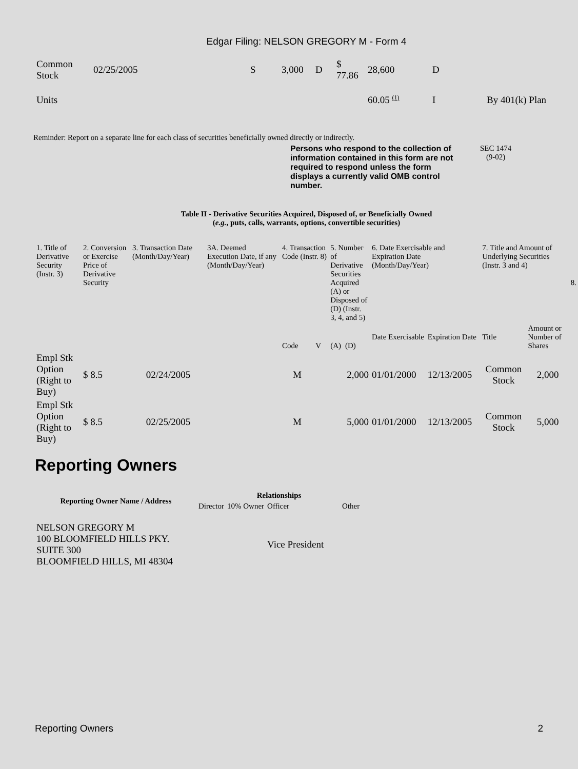Edgar Filing: NELSON GREGORY M - Form 4
| Common Stock | 02/25/2005 | S | 3,000 | D | $ 77.86 | 28,600 | D | |
| Units | | | | | | 60.05 <sup>(1)</sup> | I | By 401(k) Plan |
Reminder: Report on a separate line for each class of securities beneficially owned directly or indirectly.
Persons who respond to the collection of information contained in this form are not required to respond unless the form displays a currently valid OMB control number.
SEC 1474
(9-02)
Table II - Derivative Securities Acquired, Disposed of, or Beneficially Owned
(e.g., puts, calls, warrants, options, convertible securities)
| 1. Title of Derivative Security (Instr. 3) | 2. Conversion or Exercise Price of Derivative Security | 3. Transaction Date (Month/Day/Year) | 3A. Deemed Execution Date, if any (Month/Day/Year) | 4. Transaction Code (Instr. 8) | | 5. Number of Derivative Securities Acquired (A) or Disposed of (D) (Instr. 3, 4, and 5) | | 6. Date Exercisable and Expiration Date (Month/Day/Year) | | 7. Title and Amount of Underlying Securities (Instr. 3 and 4) | | 8. |
| --- | --- | --- | --- | --- | --- | --- | --- | --- | --- | --- | --- | --- |
| | | | | Code | V | (A) | (D) | Date Exercisable | Expiration Date | Title | Amount or Number of Shares | |
| Empl Stk Option (Right to Buy) | $ 8.5 | 02/24/2005 | | M | | | 2,000 | 01/01/2000 | 12/13/2005 | Common Stock | 2,000 | |
| Empl Stk Option (Right to Buy) | $ 8.5 | 02/25/2005 | | M | | | 5,000 | 01/01/2000 | 12/13/2005 | Common Stock | 5,000 | |
Reporting Owners
| Reporting Owner Name / Address | Relationships | | | |
| --- | --- | --- | --- | --- |
| | Director | 10% Owner | Officer | Other |
| NELSON GREGORY M 100 BLOOMFIELD HILLS PKY. SUITE 300 BLOOMFIELD HILLS, MI 48304 | | | Vice President | |
Reporting Owners 2